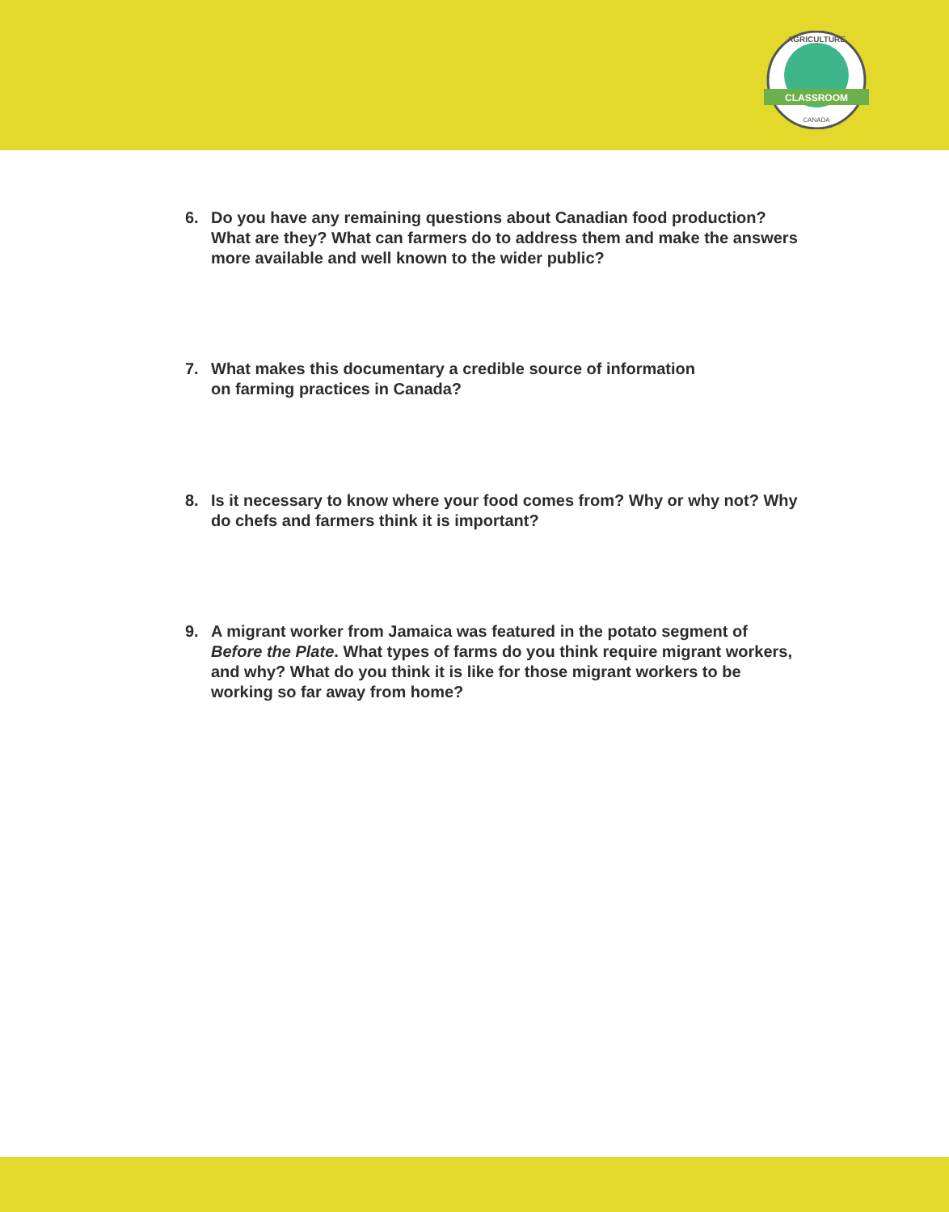CLASSROOM
CANADA
AGRICULTURE
6. Do you have any remaining questions about Canadian food production? What are they? What can farmers do to address them and make the answers more available and well known to the wider public?
7. What makes this documentary a credible source of information
on farming practices in Canada?
8. Is it necessary to know where your food comes from? Why or why not? Why do chefs and farmers think it is important?
9. A migrant worker from Jamaica was featured in the potato segment of Before the Plate. What types of farms do you think require migrant workers, and why? What do you think it is like for those migrant workers to be working so far away from home?